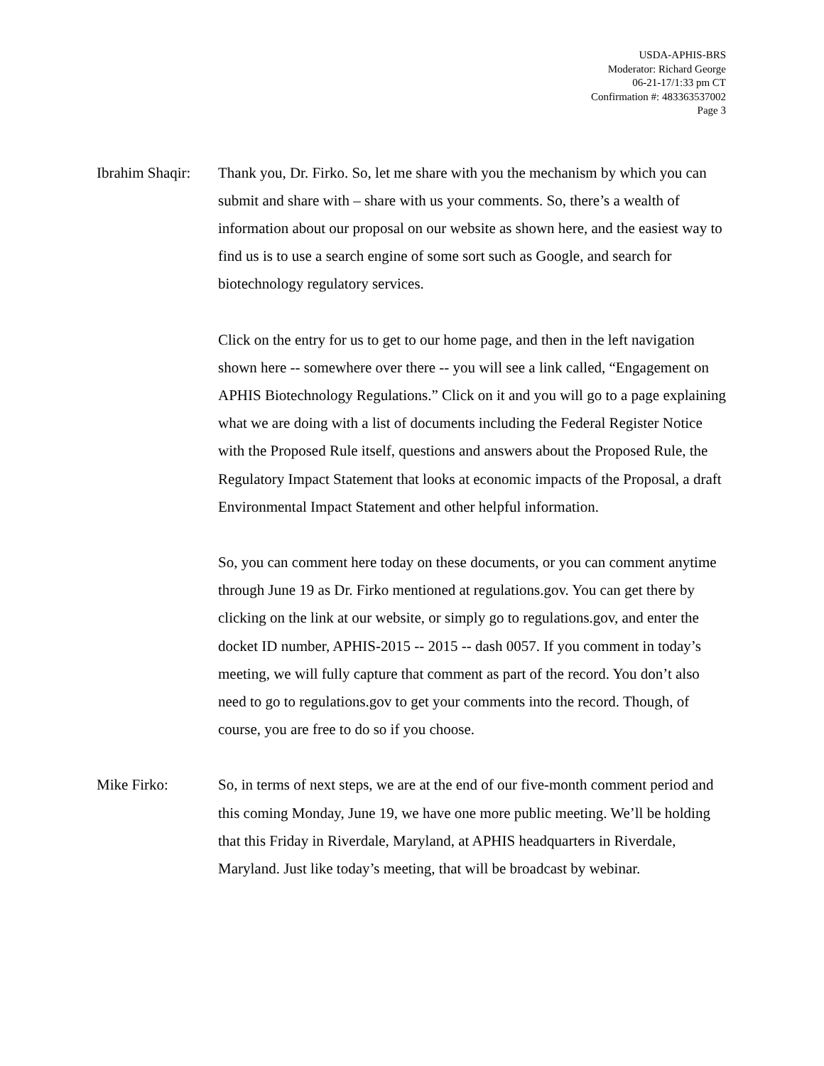USDA-APHIS-BRS
Moderator: Richard George
06-21-17/1:33 pm CT
Confirmation #: 483363537002
Page 3
Ibrahim Shaqir:
Thank you, Dr. Firko. So, let me share with you the mechanism by which you can submit and share with – share with us your comments. So, there’s a wealth of information about our proposal on our website as shown here, and the easiest way to find us is to use a search engine of some sort such as Google, and search for biotechnology regulatory services.
Click on the entry for us to get to our home page, and then in the left navigation shown here -- somewhere over there -- you will see a link called, “Engagement on APHIS Biotechnology Regulations.” Click on it and you will go to a page explaining what we are doing with a list of documents including the Federal Register Notice with the Proposed Rule itself, questions and answers about the Proposed Rule, the Regulatory Impact Statement that looks at economic impacts of the Proposal, a draft Environmental Impact Statement and other helpful information.
So, you can comment here today on these documents, or you can comment anytime through June 19 as Dr. Firko mentioned at regulations.gov. You can get there by clicking on the link at our website, or simply go to regulations.gov, and enter the docket ID number, APHIS-2015 -- 2015 -- dash 0057. If you comment in today’s meeting, we will fully capture that comment as part of the record. You don’t also need to go to regulations.gov to get your comments into the record. Though, of course, you are free to do so if you choose.
Mike Firko: So, in terms of next steps, we are at the end of our five-month comment period and this coming Monday, June 19, we have one more public meeting. We’ll be holding that this Friday in Riverdale, Maryland, at APHIS headquarters in Riverdale, Maryland. Just like today’s meeting, that will be broadcast by webinar.